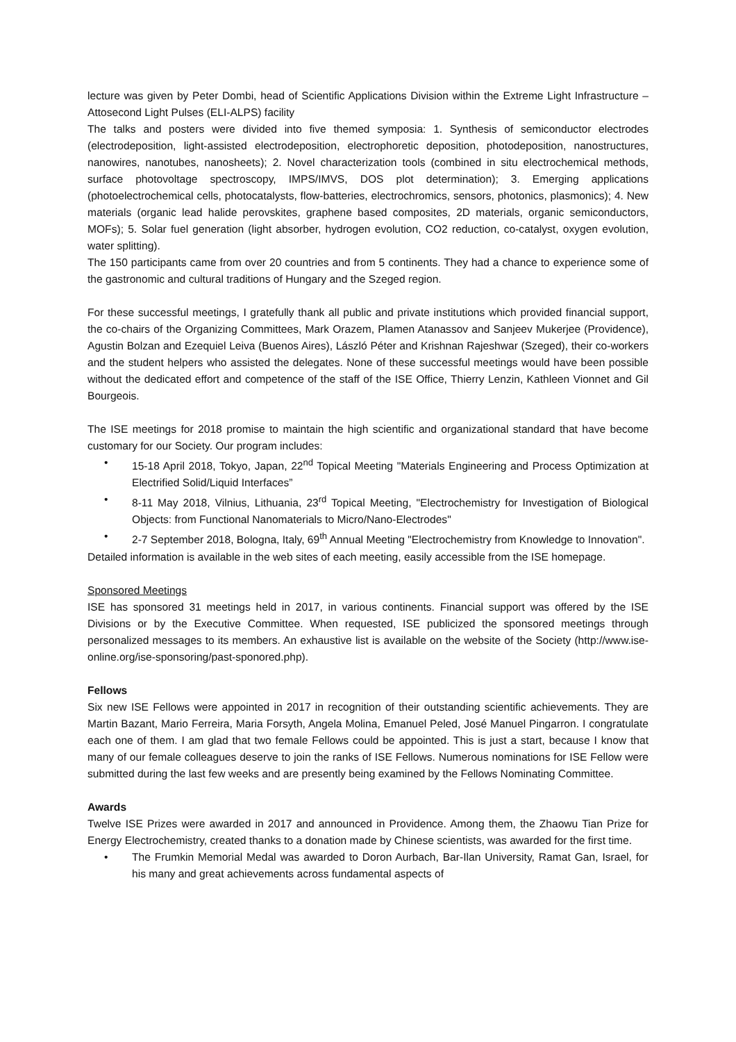lecture was given by Peter Dombi, head of Scientific Applications Division within the Extreme Light Infrastructure – Attosecond Light Pulses (ELI-ALPS) facility
The talks and posters were divided into five themed symposia: 1. Synthesis of semiconductor electrodes (electrodeposition, light-assisted electrodeposition, electrophoretic deposition, photodeposition, nanostructures, nanowires, nanotubes, nanosheets); 2. Novel characterization tools (combined in situ electrochemical methods, surface photovoltage spectroscopy, IMPS/IMVS, DOS plot determination); 3. Emerging applications (photoelectrochemical cells, photocatalysts, flow-batteries, electrochromics, sensors, photonics, plasmonics); 4. New materials (organic lead halide perovskites, graphene based composites, 2D materials, organic semiconductors, MOFs); 5. Solar fuel generation (light absorber, hydrogen evolution, CO2 reduction, co-catalyst, oxygen evolution, water splitting).
The 150 participants came from over 20 countries and from 5 continents. They had a chance to experience some of the gastronomic and cultural traditions of Hungary and the Szeged region.
For these successful meetings, I gratefully thank all public and private institutions which provided financial support, the co-chairs of the Organizing Committees, Mark Orazem, Plamen Atanassov and Sanjeev Mukerjee (Providence), Agustin Bolzan and Ezequiel Leiva (Buenos Aires), László Péter and Krishnan Rajeshwar (Szeged), their co-workers and the student helpers who assisted the delegates. None of these successful meetings would have been possible without the dedicated effort and competence of the staff of the ISE Office, Thierry Lenzin, Kathleen Vionnet and Gil Bourgeois.
The ISE meetings for 2018 promise to maintain the high scientific and organizational standard that have become customary for our Society. Our program includes:
• 15-18 April 2018, Tokyo, Japan, 22<sup>nd</sup> Topical Meeting "Materials Engineering and Process Optimization at Electrified Solid/Liquid Interfaces”
• 8-11 May 2018, Vilnius, Lithuania, 23<sup>rd</sup> Topical Meeting, "Electrochemistry for Investigation of Biological Objects: from Functional Nanomaterials to Micro/Nano-Electrodes"
• 2-7 September 2018, Bologna, Italy, 69<sup>th</sup> Annual Meeting "Electrochemistry from Knowledge to Innovation".
Detailed information is available in the web sites of each meeting, easily accessible from the ISE homepage.
Sponsored Meetings
ISE has sponsored 31 meetings held in 2017, in various continents. Financial support was offered by the ISE Divisions or by the Executive Committee. When requested, ISE publicized the sponsored meetings through personalized messages to its members. An exhaustive list is available on the website of the Society (http://www.ise-online.org/ise-sponsoring/past-sponored.php).
Fellows
Six new ISE Fellows were appointed in 2017 in recognition of their outstanding scientific achievements. They are Martin Bazant, Mario Ferreira, Maria Forsyth, Angela Molina, Emanuel Peled, José Manuel Pingarron. I congratulate each one of them. I am glad that two female Fellows could be appointed. This is just a start, because I know that many of our female colleagues deserve to join the ranks of ISE Fellows. Numerous nominations for ISE Fellow were submitted during the last few weeks and are presently being examined by the Fellows Nominating Committee.
Awards
Twelve ISE Prizes were awarded in 2017 and announced in Providence. Among them, the Zhaowu Tian Prize for Energy Electrochemistry, created thanks to a donation made by Chinese scientists, was awarded for the first time.
• The Frumkin Memorial Medal was awarded to Doron Aurbach, Bar-Ilan University, Ramat Gan, Israel, for his many and great achievements across fundamental aspects of